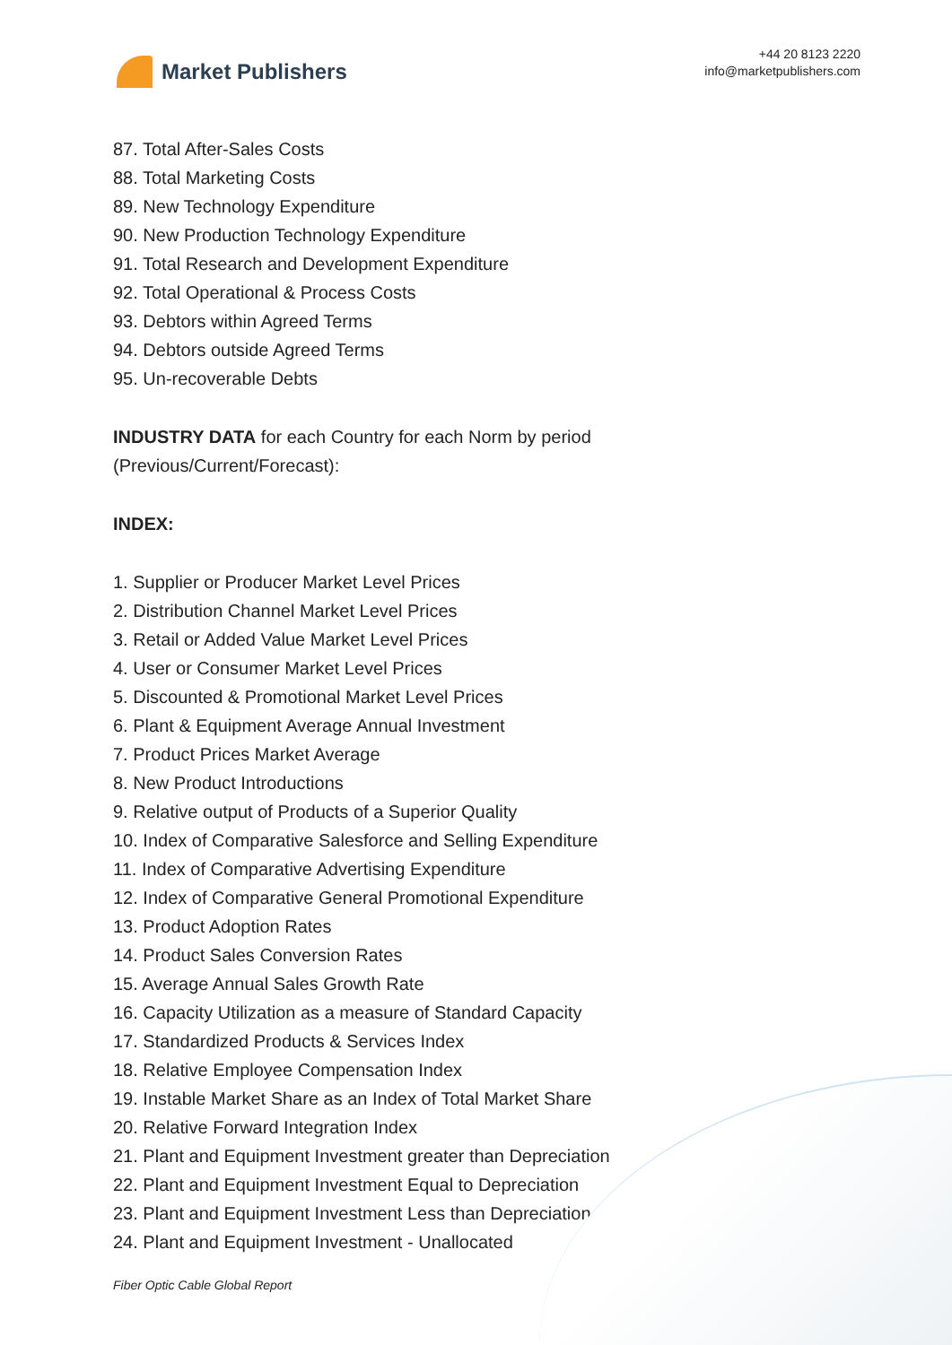Market Publishers
+44 20 8123 2220
info@marketpublishers.com
87. Total After-Sales Costs
88. Total Marketing Costs
89. New Technology Expenditure
90. New Production Technology Expenditure
91. Total Research and Development Expenditure
92. Total Operational & Process Costs
93. Debtors within Agreed Terms
94. Debtors outside Agreed Terms
95. Un-recoverable Debts
INDUSTRY DATA for each Country for each Norm by period
(Previous/Current/Forecast):
INDEX:
1. Supplier or Producer Market Level Prices
2. Distribution Channel Market Level Prices
3. Retail or Added Value Market Level Prices
4. User or Consumer Market Level Prices
5. Discounted & Promotional Market Level Prices
6. Plant & Equipment Average Annual Investment
7. Product Prices Market Average
8. New Product Introductions
9. Relative output of Products of a Superior Quality
10. Index of Comparative Salesforce and Selling Expenditure
11. Index of Comparative Advertising Expenditure
12. Index of Comparative General Promotional Expenditure
13. Product Adoption Rates
14. Product Sales Conversion Rates
15. Average Annual Sales Growth Rate
16. Capacity Utilization as a measure of Standard Capacity
17. Standardized Products & Services Index
18. Relative Employee Compensation Index
19. Instable Market Share as an Index of Total Market Share
20. Relative Forward Integration Index
21. Plant and Equipment Investment greater than Depreciation
22. Plant and Equipment Investment Equal to Depreciation
23. Plant and Equipment Investment Less than Depreciation
24. Plant and Equipment Investment - Unallocated
Fiber Optic Cable Global Report